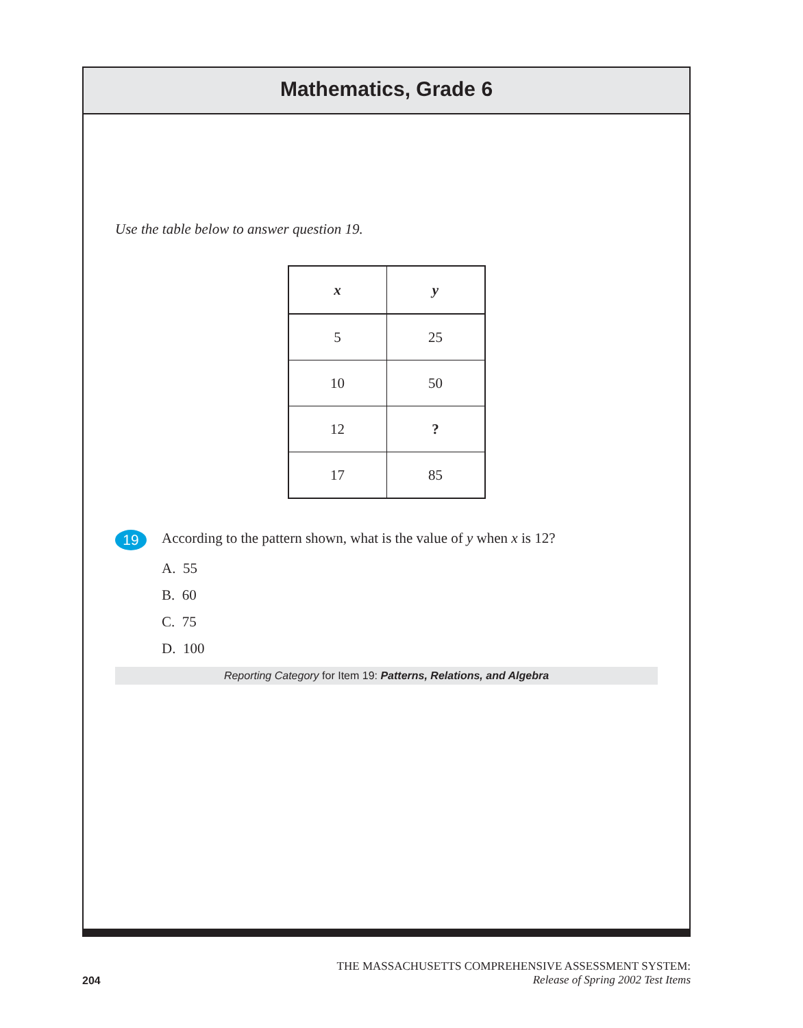Mathematics, Grade 6
Use the table below to answer question 19.
| x | y |
| --- | --- |
| 5 | 25 |
| 10 | 50 |
| 12 | ? |
| 17 | 85 |
19 According to the pattern shown, what is the value of y when x is 12?
A. 55
B. 60
C. 75
D. 100
Reporting Category for Item 19: Patterns, Relations, and Algebra
204
THE MASSACHUSETTS COMPREHENSIVE ASSESSMENT SYSTEM:
Release of Spring 2002 Test Items